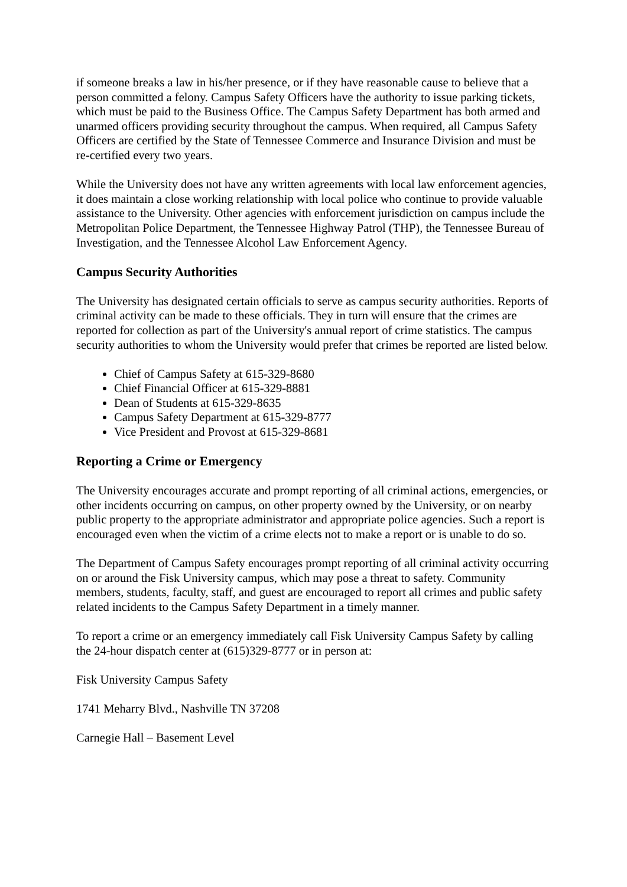if someone breaks a law in his/her presence, or if they have reasonable cause to believe that a person committed a felony. Campus Safety Officers have the authority to issue parking tickets, which must be paid to the Business Office. The Campus Safety Department has both armed and unarmed officers providing security throughout the campus. When required, all Campus Safety Officers are certified by the State of Tennessee Commerce and Insurance Division and must be re-certified every two years.
While the University does not have any written agreements with local law enforcement agencies, it does maintain a close working relationship with local police who continue to provide valuable assistance to the University. Other agencies with enforcement jurisdiction on campus include the Metropolitan Police Department, the Tennessee Highway Patrol (THP), the Tennessee Bureau of Investigation, and the Tennessee Alcohol Law Enforcement Agency.
Campus Security Authorities
The University has designated certain officials to serve as campus security authorities. Reports of criminal activity can be made to these officials. They in turn will ensure that the crimes are reported for collection as part of the University's annual report of crime statistics. The campus security authorities to whom the University would prefer that crimes be reported are listed below.
Chief of Campus Safety at 615-329-8680
Chief Financial Officer at 615-329-8881
Dean of Students at 615-329-8635
Campus Safety Department at 615-329-8777
Vice President and Provost at 615-329-8681
Reporting a Crime or Emergency
The University encourages accurate and prompt reporting of all criminal actions, emergencies, or other incidents occurring on campus, on other property owned by the University, or on nearby public property to the appropriate administrator and appropriate police agencies. Such a report is encouraged even when the victim of a crime elects not to make a report or is unable to do so.
The Department of Campus Safety encourages prompt reporting of all criminal activity occurring on or around the Fisk University campus, which may pose a threat to safety. Community members, students, faculty, staff, and guest are encouraged to report all crimes and public safety related incidents to the Campus Safety Department in a timely manner.
To report a crime or an emergency immediately call Fisk University Campus Safety by calling the 24-hour dispatch center at (615)329-8777 or in person at:
Fisk University Campus Safety
1741 Meharry Blvd., Nashville TN 37208
Carnegie Hall – Basement Level